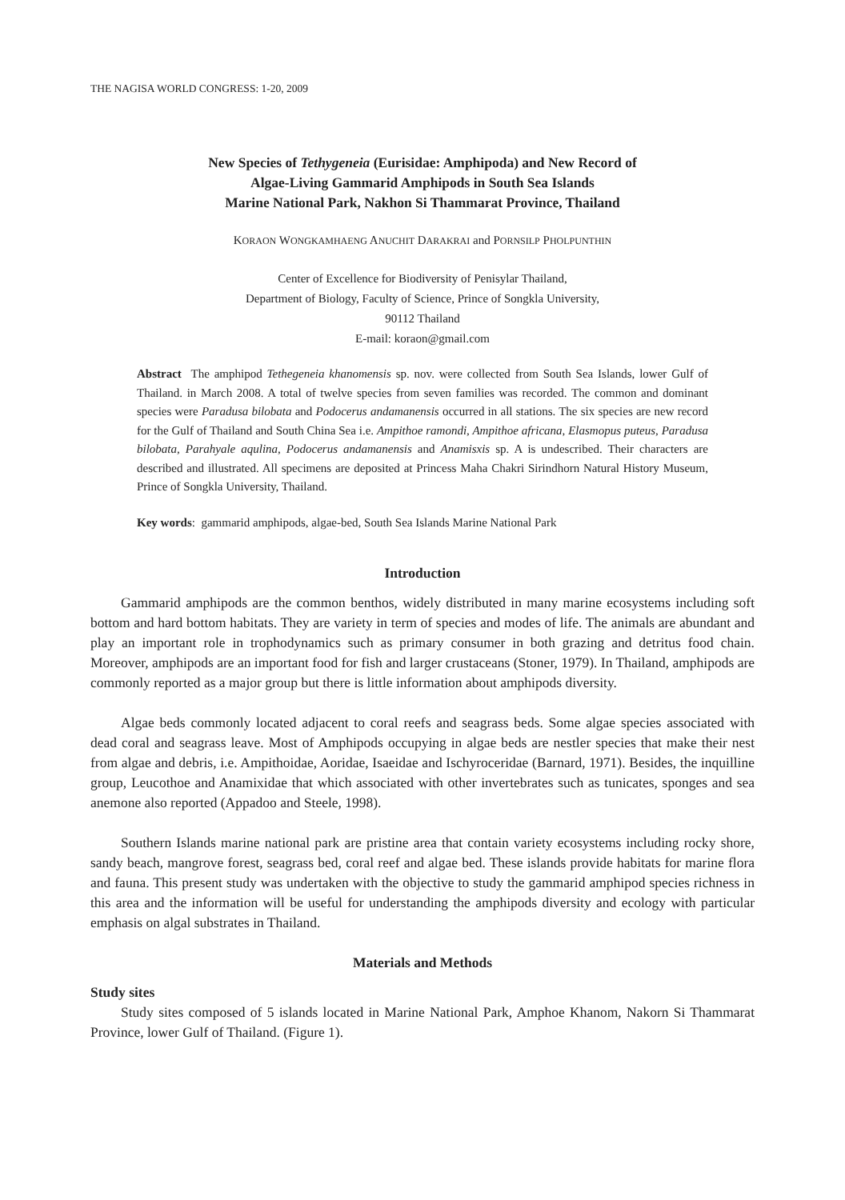THE NAGISA WORLD CONGRESS: 1-20, 2009
New Species of Tethygeneia (Eurisidae: Amphipoda) and New Record of
Algae-Living Gammarid Amphipods in South Sea Islands
Marine National Park, Nakhon Si Thammarat Province, Thailand
KORAON WONGKAMHAENG ANUCHIT DARAKRAI and PORNSILP PHOLPUNTHIN
Center of Excellence for Biodiversity of Penisylar Thailand,
Department of Biology, Faculty of Science, Prince of Songkla University,
90112 Thailand
E-mail: koraon@gmail.com
Abstract The amphipod Tethegeneia khanomensis sp. nov. were collected from South Sea Islands, lower Gulf of Thailand. in March 2008. A total of twelve species from seven families was recorded. The common and dominant species were Paradusa bilobata and Podocerus andamanensis occurred in all stations. The six species are new record for the Gulf of Thailand and South China Sea i.e. Ampithoe ramondi, Ampithoe africana, Elasmopus puteus, Paradusa bilobata, Parahyale aqulina, Podocerus andamanensis and Anamisxis sp. A is undescribed. Their characters are described and illustrated. All specimens are deposited at Princess Maha Chakri Sirindhorn Natural History Museum, Prince of Songkla University, Thailand.
Key words: gammarid amphipods, algae-bed, South Sea Islands Marine National Park
Introduction
Gammarid amphipods are the common benthos, widely distributed in many marine ecosystems including soft bottom and hard bottom habitats. They are variety in term of species and modes of life. The animals are abundant and play an important role in trophodynamics such as primary consumer in both grazing and detritus food chain. Moreover, amphipods are an important food for fish and larger crustaceans (Stoner, 1979). In Thailand, amphipods are commonly reported as a major group but there is little information about amphipods diversity.
Algae beds commonly located adjacent to coral reefs and seagrass beds. Some algae species associated with dead coral and seagrass leave. Most of Amphipods occupying in algae beds are nestler species that make their nest from algae and debris, i.e. Ampithoidae, Aoridae, Isaeidae and Ischyroceridae (Barnard, 1971). Besides, the inquilline group, Leucothoe and Anamixidae that which associated with other invertebrates such as tunicates, sponges and sea anemone also reported (Appadoo and Steele, 1998).
Southern Islands marine national park are pristine area that contain variety ecosystems including rocky shore, sandy beach, mangrove forest, seagrass bed, coral reef and algae bed. These islands provide habitats for marine flora and fauna. This present study was undertaken with the objective to study the gammarid amphipod species richness in this area and the information will be useful for understanding the amphipods diversity and ecology with particular emphasis on algal substrates in Thailand.
Materials and Methods
Study sites
Study sites composed of 5 islands located in Marine National Park, Amphoe Khanom, Nakorn Si Thammarat Province, lower Gulf of Thailand. (Figure 1).